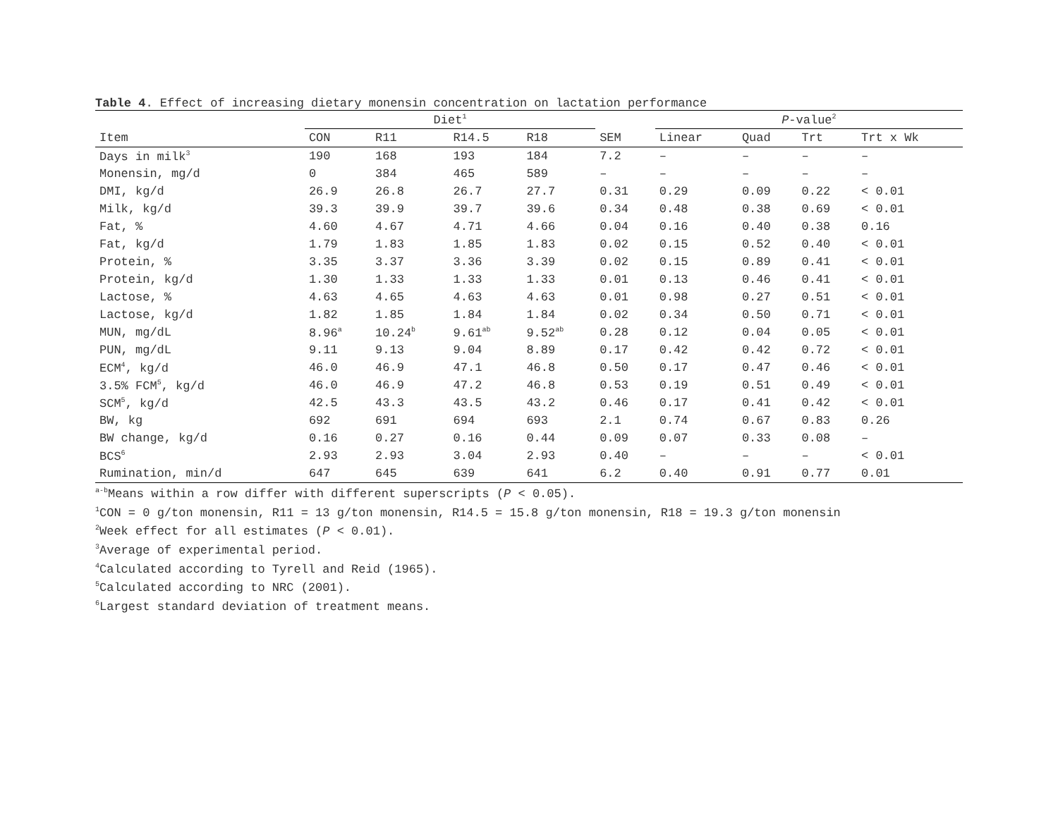Table 4. Effect of increasing dietary monensin concentration on lactation performance
| | Diet<sup>1</sup> | | | | | P -value<sup>2</sup> | | | |
| --- | --- | --- | --- | --- | --- | --- | --- | --- | --- |
| Item | CON | R11 | R14.5 | R18 | SEM | Linear | Quad | Trt | Trt x Wk |
| Days in milk<sup>3</sup> | 190 | 168 | 193 | 184 | 7.2 | – | – | – | – |
| Monensin, mg/d | 0 | 384 | 465 | 589 | – | – | – | – | – |
| DMI, kg/d | 26.9 | 26.8 | 26.7 | 27.7 | 0.31 | 0.29 | 0.09 | 0.22 | < 0.01 |
| Milk, kg/d | 39.3 | 39.9 | 39.7 | 39.6 | 0.34 | 0.48 | 0.38 | 0.69 | < 0.01 |
| Fat, % | 4.60 | 4.67 | 4.71 | 4.66 | 0.04 | 0.16 | 0.40 | 0.38 | 0.16 |
| Fat, kg/d | 1.79 | 1.83 | 1.85 | 1.83 | 0.02 | 0.15 | 0.52 | 0.40 | < 0.01 |
| Protein, % | 3.35 | 3.37 | 3.36 | 3.39 | 0.02 | 0.15 | 0.89 | 0.41 | < 0.01 |
| Protein, kg/d | 1.30 | 1.33 | 1.33 | 1.33 | 0.01 | 0.13 | 0.46 | 0.41 | < 0.01 |
| Lactose, % | 4.63 | 4.65 | 4.63 | 4.63 | 0.01 | 0.98 | 0.27 | 0.51 | < 0.01 |
| Lactose, kg/d | 1.82 | 1.85 | 1.84 | 1.84 | 0.02 | 0.34 | 0.50 | 0.71 | < 0.01 |
| MUN, mg/dL | 8.96<sup>a</sup> | 10.24<sup>b</sup> | 9.61<sup>ab</sup> | 9.52<sup>ab</sup> | 0.28 | 0.12 | 0.04 | 0.05 | < 0.01 |
| PUN, mg/dL | 9.11 | 9.13 | 9.04 | 8.89 | 0.17 | 0.42 | 0.42 | 0.72 | < 0.01 |
| ECM<sup>4</sup>, kg/d | 46.0 | 46.9 | 47.1 | 46.8 | 0.50 | 0.17 | 0.47 | 0.46 | < 0.01 |
| 3.5% FCM<sup>5</sup>, kg/d | 46.0 | 46.9 | 47.2 | 46.8 | 0.53 | 0.19 | 0.51 | 0.49 | < 0.01 |
| SCM<sup>5</sup>, kg/d | 42.5 | 43.3 | 43.5 | 43.2 | 0.46 | 0.17 | 0.41 | 0.42 | < 0.01 |
| BW, kg | 692 | 691 | 694 | 693 | 2.1 | 0.74 | 0.67 | 0.83 | 0.26 |
| BW change, kg/d | 0.16 | 0.27 | 0.16 | 0.44 | 0.09 | 0.07 | 0.33 | 0.08 | – |
| BCS<sup>6</sup> | 2.93 | 2.93 | 3.04 | 2.93 | 0.40 | – | – | – | < 0.01 |
| Rumination, min/d | 647 | 645 | 639 | 641 | 6.2 | 0.40 | 0.91 | 0.77 | 0.01 |
<sup>a-b</sup>Means within a row differ with different superscripts (P < 0.05).
<sup>1</sup> CON = 0 g/ton monensin, R11 = 13 g/ton monensin, R14.5 = 15.8 g/ton monensin, R18 = 19.3 g/ton monensin
<sup>2</sup> Week effect for all estimates (P < 0.01).
<sup>3</sup> Average of experimental period.
<sup>4</sup> Calculated according to Tyrell and Reid (1965).
<sup>5</sup> Calculated according to NRC (2001).
<sup>6</sup> Largest standard deviation of treatment means.